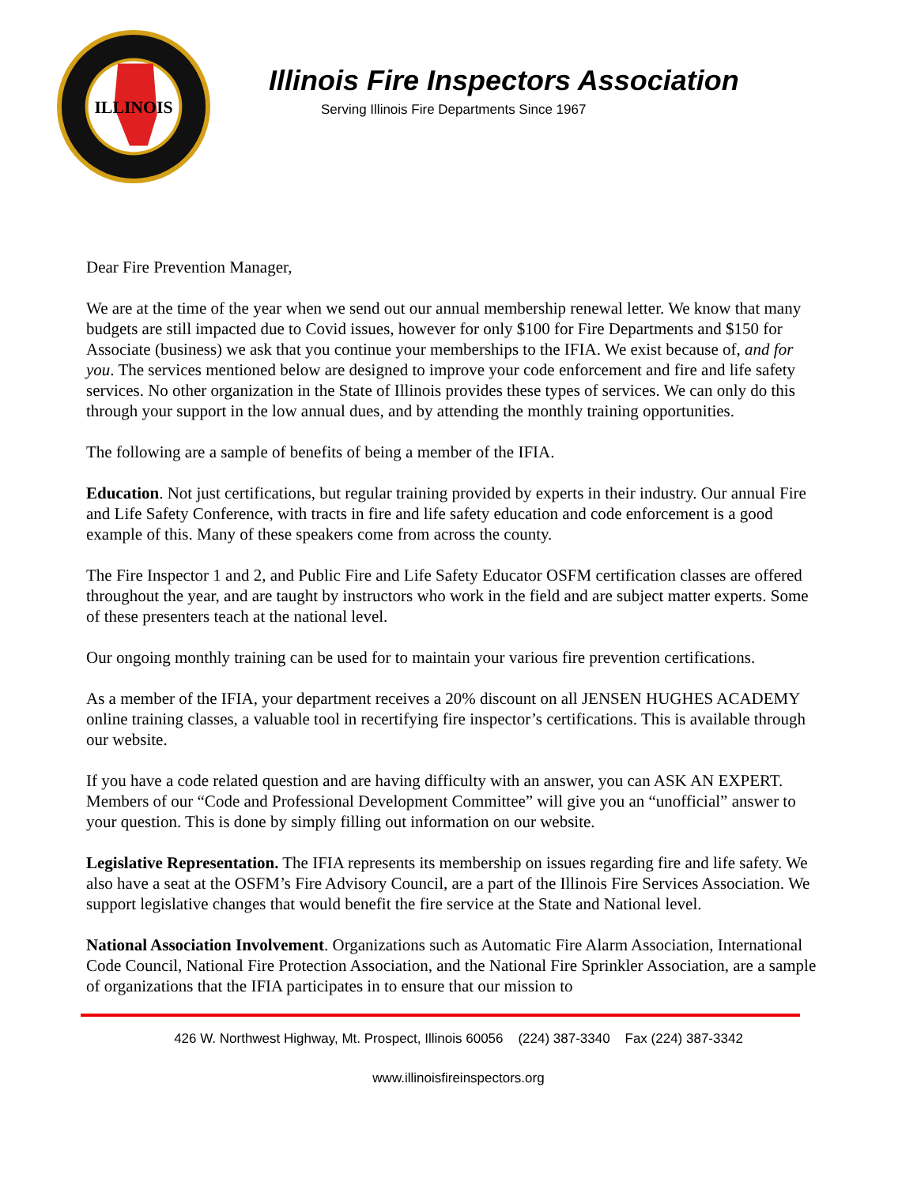ILLINOIS
Illinois Fire Inspectors Association
Serving Illinois Fire Departments Since 1967
Dear Fire Prevention Manager,
We are at the time of the year when we send out our annual membership renewal letter. We know that many budgets are still impacted due to Covid issues, however for only $100 for Fire Departments and $150 for Associate (business) we ask that you continue your memberships to the IFIA. We exist because of, and for you. The services mentioned below are designed to improve your code enforcement and fire and life safety services. No other organization in the State of Illinois provides these types of services. We can only do this through your support in the low annual dues, and by attending the monthly training opportunities.
The following are a sample of benefits of being a member of the IFIA.
Education. Not just certifications, but regular training provided by experts in their industry. Our annual Fire and Life Safety Conference, with tracts in fire and life safety education and code enforcement is a good example of this. Many of these speakers come from across the county.
The Fire Inspector 1 and 2, and Public Fire and Life Safety Educator OSFM certification classes are offered throughout the year, and are taught by instructors who work in the field and are subject matter experts. Some of these presenters teach at the national level.
Our ongoing monthly training can be used for to maintain your various fire prevention certifications.
As a member of the IFIA, your department receives a 20% discount on all JENSEN HUGHES ACADEMY online training classes, a valuable tool in recertifying fire inspector’s certifications. This is available through our website.
If you have a code related question and are having difficulty with an answer, you can ASK AN EXPERT. Members of our “Code and Professional Development Committee” will give you an “unofficial” answer to your question. This is done by simply filling out information on our website.
Legislative Representation. The IFIA represents its membership on issues regarding fire and life safety. We also have a seat at the OSFM’s Fire Advisory Council, are a part of the Illinois Fire Services Association. We support legislative changes that would benefit the fire service at the State and National level.
National Association Involvement. Organizations such as Automatic Fire Alarm Association, International Code Council, National Fire Protection Association, and the National Fire Sprinkler Association, are a sample of organizations that the IFIA participates in to ensure that our mission to
426 W. Northwest Highway, Mt. Prospect, Illinois 60056 (224) 387-3340 Fax (224) 387-3342
www.illinoisfireinspectors.org